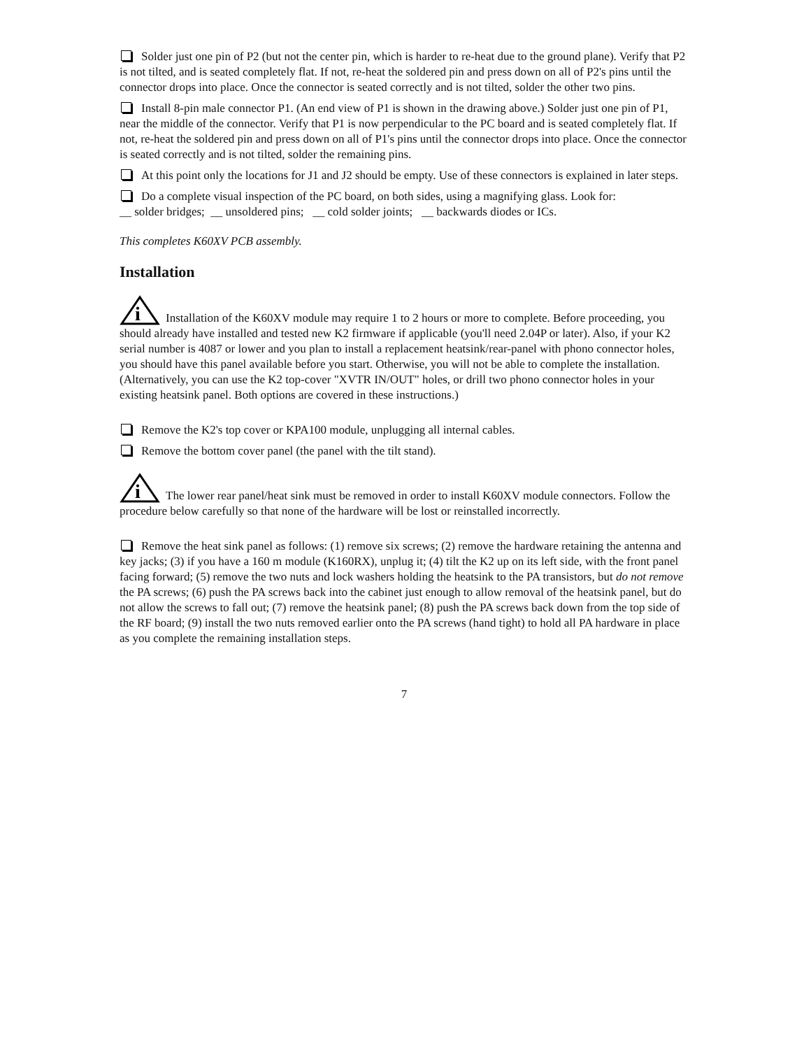Solder just one pin of P2 (but not the center pin, which is harder to re-heat due to the ground plane). Verify that P2 is not tilted, and is seated completely flat. If not, re-heat the soldered pin and press down on all of P2's pins until the connector drops into place. Once the connector is seated correctly and is not tilted, solder the other two pins.
Install 8-pin male connector P1. (An end view of P1 is shown in the drawing above.) Solder just one pin of P1, near the middle of the connector. Verify that P1 is now perpendicular to the PC board and is seated completely flat. If not, re-heat the soldered pin and press down on all of P1's pins until the connector drops into place. Once the connector is seated correctly and is not tilted, solder the remaining pins.
At this point only the locations for J1 and J2 should be empty. Use of these connectors is explained in later steps.
Do a complete visual inspection of the PC board, on both sides, using a magnifying glass. Look for:
__ solder bridges; __ unsoldered pins; __ cold solder joints; __ backwards diodes or ICs.
This completes K60XV PCB assembly.
Installation
i
Installation of the K60XV module may require 1 to 2 hours or more to complete. Before proceeding, you should already have installed and tested new K2 firmware if applicable (you'll need 2.04P or later). Also, if your K2 serial number is 4087 or lower and you plan to install a replacement heatsink/rear-panel with phono connector holes, you should have this panel available before you start. Otherwise, you will not be able to complete the installation. (Alternatively, you can use the K2 top-cover "XVTR IN/OUT" holes, or drill two phono connector holes in your existing heatsink panel. Both options are covered in these instructions.)
Remove the K2's top cover or KPA100 module, unplugging all internal cables.
Remove the bottom cover panel (the panel with the tilt stand).
i
The lower rear panel/heat sink must be removed in order to install K60XV module connectors. Follow the procedure below carefully so that none of the hardware will be lost or reinstalled incorrectly.
Remove the heat sink panel as follows: (1) remove six screws; (2) remove the hardware retaining the antenna and key jacks; (3) if you have a 160 m module (K160RX), unplug it; (4) tilt the K2 up on its left side, with the front panel facing forward; (5) remove the two nuts and lock washers holding the heatsink to the PA transistors, but do not remove the PA screws; (6) push the PA screws back into the cabinet just enough to allow removal of the heatsink panel, but do not allow the screws to fall out; (7) remove the heatsink panel; (8) push the PA screws back down from the top side of the RF board; (9) install the two nuts removed earlier onto the PA screws (hand tight) to hold all PA hardware in place as you complete the remaining installation steps.
7